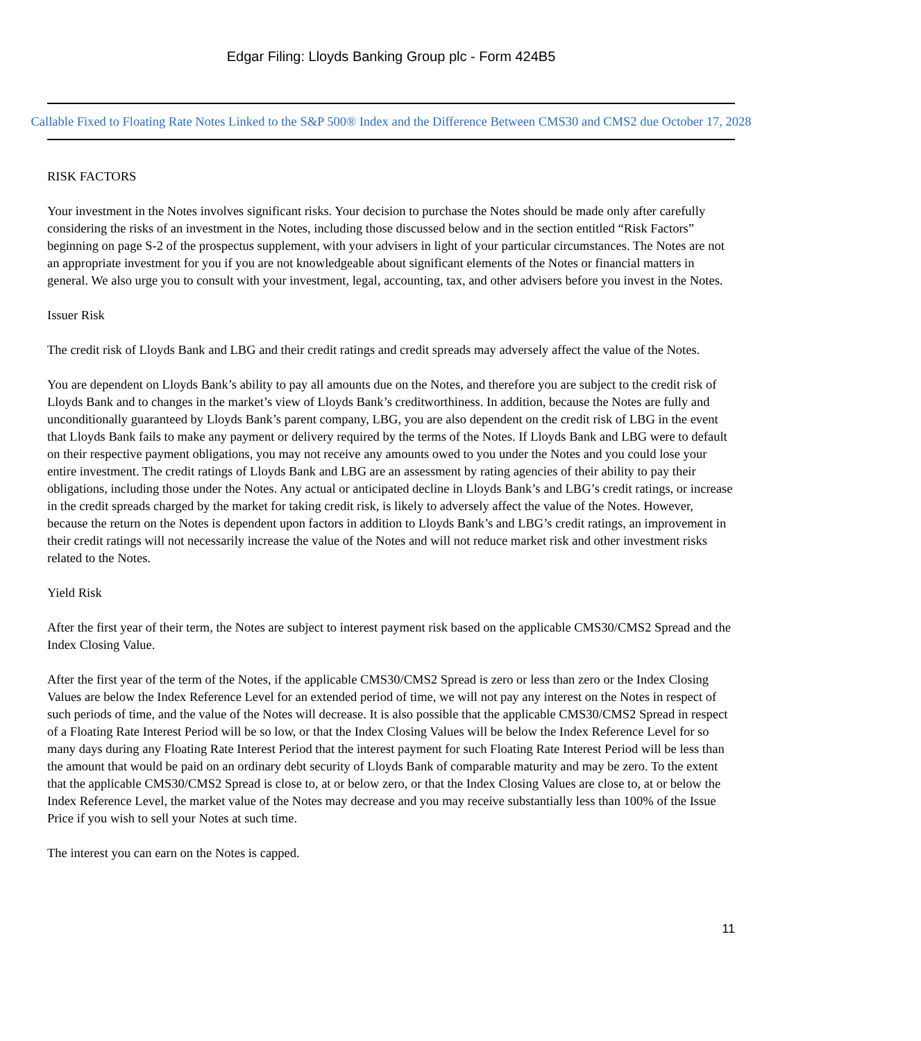Edgar Filing: Lloyds Banking Group plc - Form 424B5
Callable Fixed to Floating Rate Notes Linked to the S&P 500® Index and the Difference Between CMS30 and CMS2 due October 17, 2028
RISK FACTORS
Your investment in the Notes involves significant risks. Your decision to purchase the Notes should be made only after carefully considering the risks of an investment in the Notes, including those discussed below and in the section entitled “Risk Factors” beginning on page S-2 of the prospectus supplement, with your advisers in light of your particular circumstances. The Notes are not an appropriate investment for you if you are not knowledgeable about significant elements of the Notes or financial matters in general. We also urge you to consult with your investment, legal, accounting, tax, and other advisers before you invest in the Notes.
Issuer Risk
The credit risk of Lloyds Bank and LBG and their credit ratings and credit spreads may adversely affect the value of the Notes.
You are dependent on Lloyds Bank’s ability to pay all amounts due on the Notes, and therefore you are subject to the credit risk of Lloyds Bank and to changes in the market’s view of Lloyds Bank’s creditworthiness. In addition, because the Notes are fully and unconditionally guaranteed by Lloyds Bank’s parent company, LBG, you are also dependent on the credit risk of LBG in the event that Lloyds Bank fails to make any payment or delivery required by the terms of the Notes. If Lloyds Bank and LBG were to default on their respective payment obligations, you may not receive any amounts owed to you under the Notes and you could lose your entire investment. The credit ratings of Lloyds Bank and LBG are an assessment by rating agencies of their ability to pay their obligations, including those under the Notes. Any actual or anticipated decline in Lloyds Bank’s and LBG’s credit ratings, or increase in the credit spreads charged by the market for taking credit risk, is likely to adversely affect the value of the Notes. However, because the return on the Notes is dependent upon factors in addition to Lloyds Bank’s and LBG’s credit ratings, an improvement in their credit ratings will not necessarily increase the value of the Notes and will not reduce market risk and other investment risks related to the Notes.
Yield Risk
After the first year of their term, the Notes are subject to interest payment risk based on the applicable CMS30/CMS2 Spread and the Index Closing Value.
After the first year of the term of the Notes, if the applicable CMS30/CMS2 Spread is zero or less than zero or the Index Closing Values are below the Index Reference Level for an extended period of time, we will not pay any interest on the Notes in respect of such periods of time, and the value of the Notes will decrease. It is also possible that the applicable CMS30/CMS2 Spread in respect of a Floating Rate Interest Period will be so low, or that the Index Closing Values will be below the Index Reference Level for so many days during any Floating Rate Interest Period that the interest payment for such Floating Rate Interest Period will be less than the amount that would be paid on an ordinary debt security of Lloyds Bank of comparable maturity and may be zero. To the extent that the applicable CMS30/CMS2 Spread is close to, at or below zero, or that the Index Closing Values are close to, at or below the Index Reference Level, the market value of the Notes may decrease and you may receive substantially less than 100% of the Issue Price if you wish to sell your Notes at such time.
The interest you can earn on the Notes is capped.
11